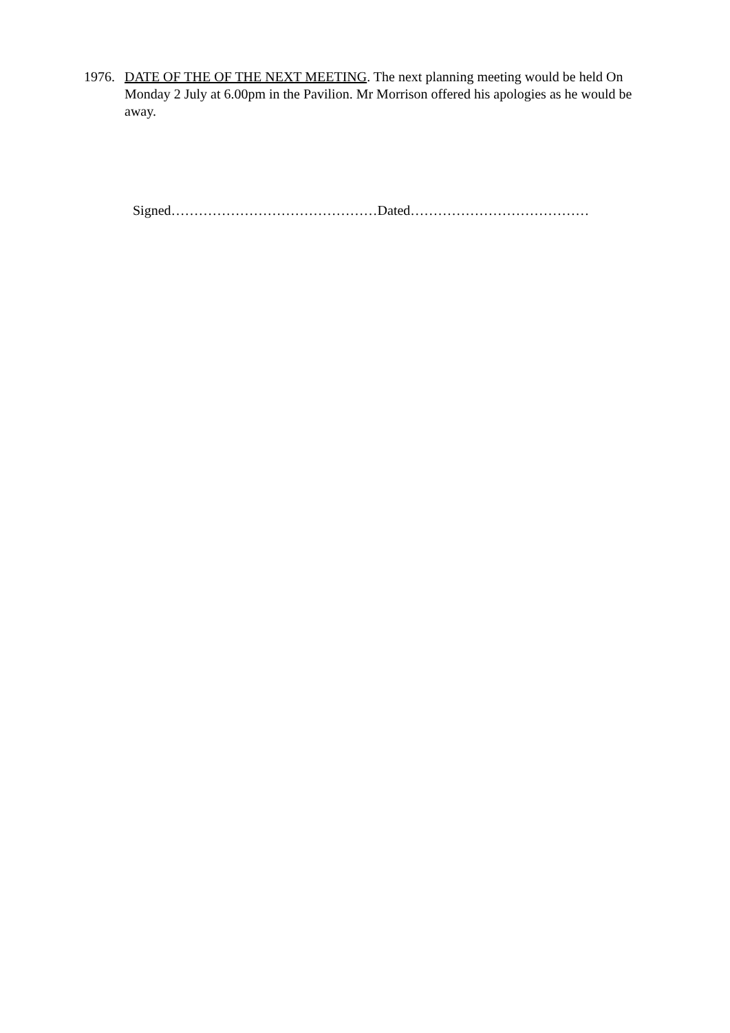1976. DATE OF THE OF THE NEXT MEETING. The next planning meeting would be held On Monday 2 July at 6.00pm in the Pavilion. Mr Morrison offered his apologies as he would be away.
Signed………………………………………Dated…………………………………